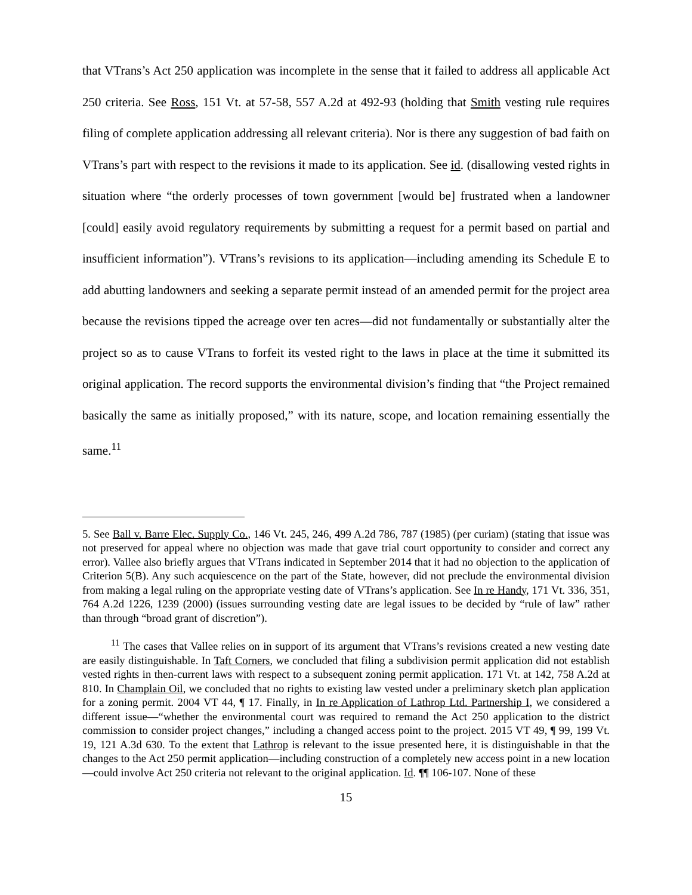that VTrans’s Act 250 application was incomplete in the sense that it failed to address all applicable Act 250 criteria. See Ross, 151 Vt. at 57-58, 557 A.2d at 492-93 (holding that Smith vesting rule requires filing of complete application addressing all relevant criteria). Nor is there any suggestion of bad faith on VTrans’s part with respect to the revisions it made to its application. See id. (disallowing vested rights in situation where “the orderly processes of town government [would be] frustrated when a landowner [could] easily avoid regulatory requirements by submitting a request for a permit based on partial and insufficient information”). VTrans’s revisions to its application—including amending its Schedule E to add abutting landowners and seeking a separate permit instead of an amended permit for the project area because the revisions tipped the acreage over ten acres—did not fundamentally or substantially alter the project so as to cause VTrans to forfeit its vested right to the laws in place at the time it submitted its original application. The record supports the environmental division’s finding that “the Project remained basically the same as initially proposed,” with its nature, scope, and location remaining essentially the same.<sup>11</sup>
5. See Ball v. Barre Elec. Supply Co., 146 Vt. 245, 246, 499 A.2d 786, 787 (1985) (per curiam) (stating that issue was not preserved for appeal where no objection was made that gave trial court opportunity to consider and correct any error). Vallee also briefly argues that VTrans indicated in September 2014 that it had no objection to the application of Criterion 5(B). Any such acquiescence on the part of the State, however, did not preclude the environmental division from making a legal ruling on the appropriate vesting date of VTrans’s application. See In re Handy, 171 Vt. 336, 351, 764 A.2d 1226, 1239 (2000) (issues surrounding vesting date are legal issues to be decided by “rule of law” rather than through “broad grant of discretion”).
<sup>11</sup> The cases that Vallee relies on in support of its argument that VTrans’s revisions created a new vesting date are easily distinguishable. In Taft Corners, we concluded that filing a subdivision permit application did not establish vested rights in then-current laws with respect to a subsequent zoning permit application. 171 Vt. at 142, 758 A.2d at 810. In Champlain Oil, we concluded that no rights to existing law vested under a preliminary sketch plan application for a zoning permit. 2004 VT 44, ¶ 17. Finally, in In re Application of Lathrop Ltd. Partnership I, we considered a different issue—“whether the environmental court was required to remand the Act 250 application to the district commission to consider project changes,” including a changed access point to the project. 2015 VT 49, ¶ 99, 199 Vt. 19, 121 A.3d 630. To the extent that Lathrop is relevant to the issue presented here, it is distinguishable in that the changes to the Act 250 permit application—including construction of a completely new access point in a new location—could involve Act 250 criteria not relevant to the original application. Id. ¶¶ 106-107. None of these
15